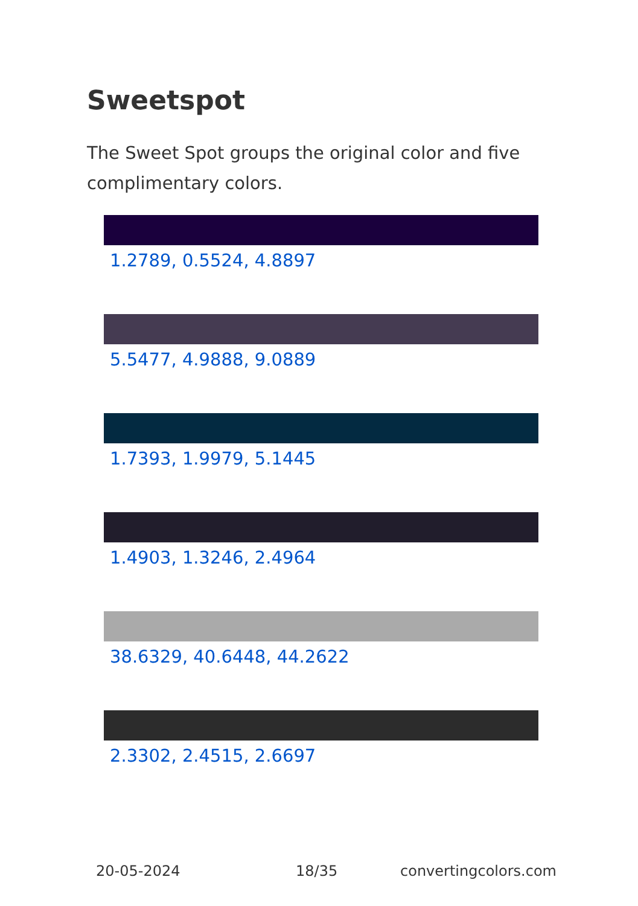Sweetspot
The Sweet Spot groups the original color and five complimentary colors.
1.2789, 0.5524, 4.8897
5.5477, 4.9888, 9.0889
1.7393, 1.9979, 5.1445
1.4903, 1.3246, 2.4964
38.6329, 40.6448, 44.2622
2.3302, 2.4515, 2.6697
20-05-2024 18/35 convertingcolors.com